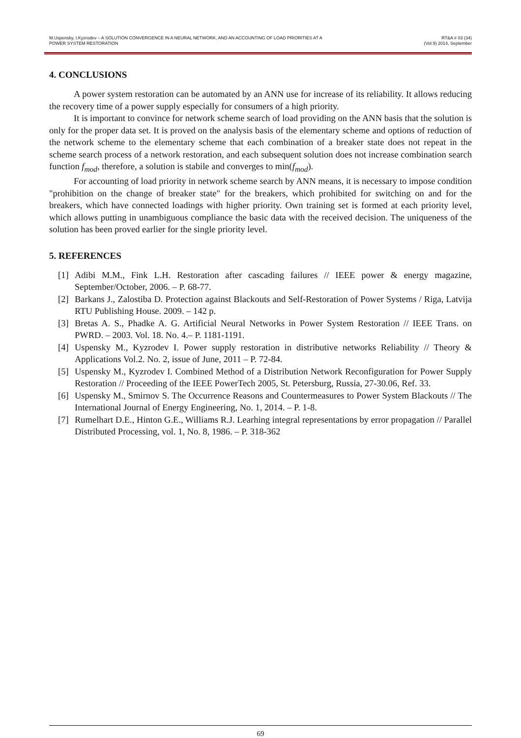M.Uspensky, I.Kyzrodev – A SOLUTION CONVERGENCE IN A NEURAL NETWORK, AND AN ACCOUNTING OF LOAD PRIORITIES AT A
POWER SYSTEM RESTORATION
RT&A # 03 (34)
(Vol.9) 2014, September
4. CONCLUSIONS
A power system restoration can be automated by an ANN use for increase of its reliability. It allows reducing the recovery time of a power supply especially for consumers of a high priority.
It is important to convince for network scheme search of load providing on the ANN basis that the solution is only for the proper data set. It is proved on the analysis basis of the elementary scheme and options of reduction of the network scheme to the elementary scheme that each combination of a breaker state does not repeat in the scheme search process of a network restoration, and each subsequent solution does not increase combination search function f<sub>mod</sub>, therefore, a solution is stabile and converges to min(f<sub>mod</sub>).
For accounting of load priority in network scheme search by ANN means, it is necessary to impose condition "prohibition on the change of breaker state" for the breakers, which prohibited for switching on and for the breakers, which have connected loadings with higher priority. Own training set is formed at each priority level, which allows putting in unambiguous compliance the basic data with the received decision. The uniqueness of the solution has been proved earlier for the single priority level.
5. REFERENCES
[1] Adibi M.M., Fink L.H. Restoration after cascading failures // IEEE power & energy magazine, September/October, 2006. – P. 68-77.
[2] Barkans J., Zalostiba D. Protection against Blackouts and Self-Restoration of Power Systems / Riga, Latvija RTU Publishing House. 2009. – 142 p.
[3] Bretas A. S., Phadke A. G. Artificial Neural Networks in Power System Restoration // IEEE Trans. on PWRD. – 2003. Vol. 18. No. 4.– P. 1181-1191.
[4] Uspensky M., Kyzrodev I. Power supply restoration in distributive networks Reliability // Theory & Applications Vol.2. No. 2, issue of June, 2011 – P. 72-84.
[5] Uspensky M., Kyzrodev I. Combined Method of a Distribution Network Reconfiguration for Power Supply Restoration // Proceeding of the IEEE PowerTech 2005, St. Petersburg, Russia, 27-30.06, Ref. 33.
[6] Uspensky M., Smirnov S. The Occurrence Reasons and Countermeasures to Power System Blackouts // The International Journal of Energy Engineering, No. 1, 2014. – P. 1-8.
[7] Rumelhart D.E., Hinton G.E., Williams R.J. Learhing integral representations by error propagation // Parallel Distributed Processing, vol. 1, No. 8, 1986. – P. 318-362
69